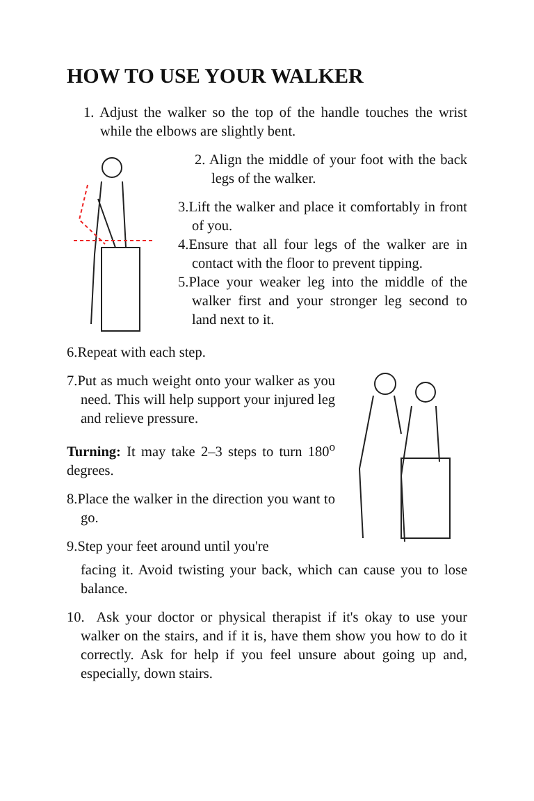HOW TO USE YOUR WALKER
1. Adjust the walker so the top of the handle touches the wrist while the elbows are slightly bent.
2. Align the middle of your foot with the back legs of the walker.
3.Lift the walker and place it comfortably in front of you.
4.Ensure that all four legs of the walker are in contact with the floor to prevent tipping.
5.Place your weaker leg into the middle of the walker first and your stronger leg second to land next to it.
6.Repeat with each step.
7.Put as much weight onto your walker as you need. This will help support your injured leg and relieve pressure.
Turning: It may take 2–3 steps to turn 180<sup>o</sup> degrees.
8.Place the walker in the direction you want to go.
9.Step your feet around until you're
facing it. Avoid twisting your back, which can cause you to lose balance.
10. Ask your doctor or physical therapist if it's okay to use your walker on the stairs, and if it is, have them show you how to do it correctly. Ask for help if you feel unsure about going up and, especially, down stairs.